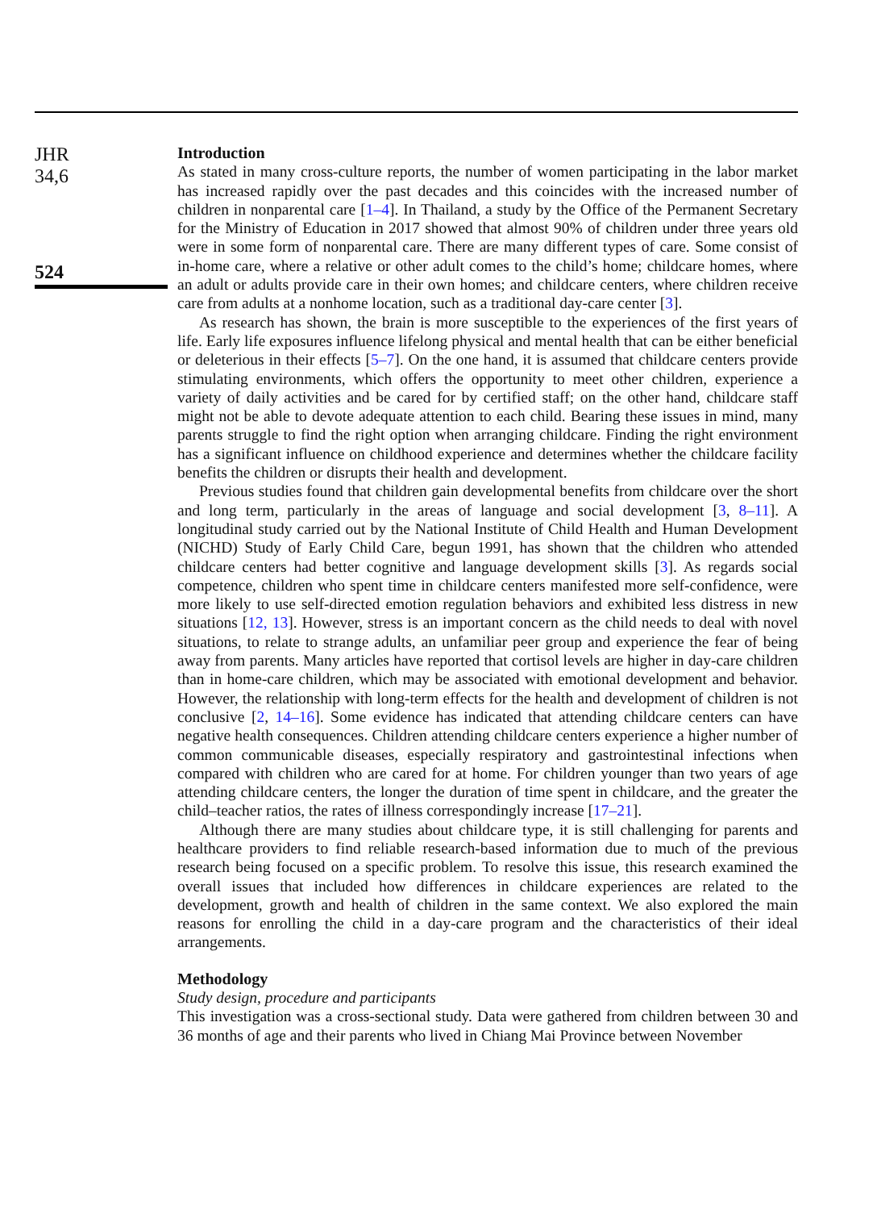JHR
34,6
524
Introduction
As stated in many cross-culture reports, the number of women participating in the labor market has increased rapidly over the past decades and this coincides with the increased number of children in nonparental care [1–4]. In Thailand, a study by the Office of the Permanent Secretary for the Ministry of Education in 2017 showed that almost 90% of children under three years old were in some form of nonparental care. There are many different types of care. Some consist of in-home care, where a relative or other adult comes to the child’s home; childcare homes, where an adult or adults provide care in their own homes; and childcare centers, where children receive care from adults at a nonhome location, such as a traditional day-care center [3].
As research has shown, the brain is more susceptible to the experiences of the first years of life. Early life exposures influence lifelong physical and mental health that can be either beneficial or deleterious in their effects [5–7]. On the one hand, it is assumed that childcare centers provide stimulating environments, which offers the opportunity to meet other children, experience a variety of daily activities and be cared for by certified staff; on the other hand, childcare staff might not be able to devote adequate attention to each child. Bearing these issues in mind, many parents struggle to find the right option when arranging childcare. Finding the right environment has a significant influence on childhood experience and determines whether the childcare facility benefits the children or disrupts their health and development.
Previous studies found that children gain developmental benefits from childcare over the short and long term, particularly in the areas of language and social development [3, 8–11]. A longitudinal study carried out by the National Institute of Child Health and Human Development (NICHD) Study of Early Child Care, begun 1991, has shown that the children who attended childcare centers had better cognitive and language development skills [3]. As regards social competence, children who spent time in childcare centers manifested more self-confidence, were more likely to use self-directed emotion regulation behaviors and exhibited less distress in new situations [12, 13]. However, stress is an important concern as the child needs to deal with novel situations, to relate to strange adults, an unfamiliar peer group and experience the fear of being away from parents. Many articles have reported that cortisol levels are higher in day-care children than in home-care children, which may be associated with emotional development and behavior. However, the relationship with long-term effects for the health and development of children is not conclusive [2, 14–16]. Some evidence has indicated that attending childcare centers can have negative health consequences. Children attending childcare centers experience a higher number of common communicable diseases, especially respiratory and gastrointestinal infections when compared with children who are cared for at home. For children younger than two years of age attending childcare centers, the longer the duration of time spent in childcare, and the greater the child–teacher ratios, the rates of illness correspondingly increase [17–21].
Although there are many studies about childcare type, it is still challenging for parents and healthcare providers to find reliable research-based information due to much of the previous research being focused on a specific problem. To resolve this issue, this research examined the overall issues that included how differences in childcare experiences are related to the development, growth and health of children in the same context. We also explored the main reasons for enrolling the child in a day-care program and the characteristics of their ideal arrangements.
Methodology
Study design, procedure and participants
This investigation was a cross-sectional study. Data were gathered from children between 30 and 36 months of age and their parents who lived in Chiang Mai Province between November